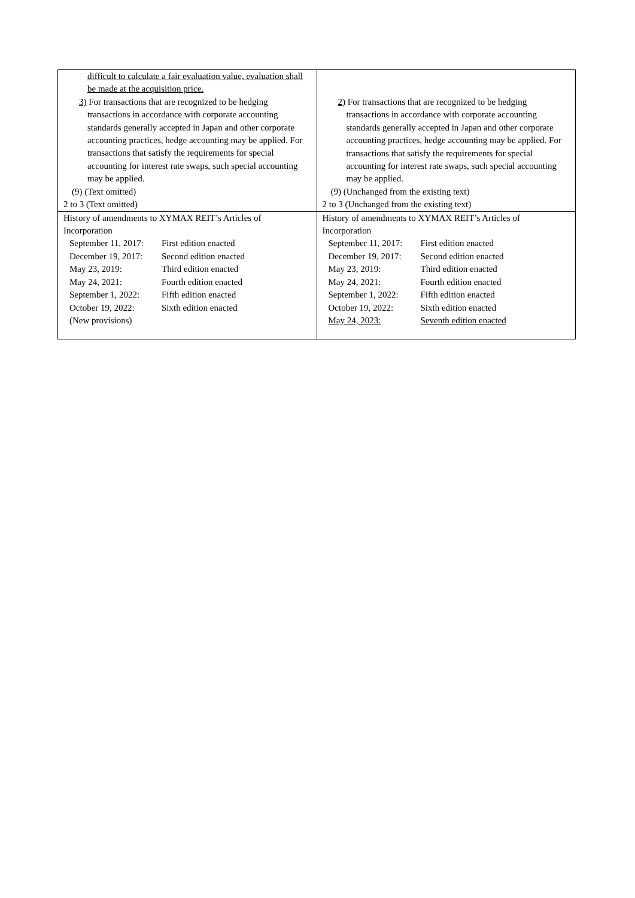| difficult to calculate a fair evaluation value, evaluation shall be made at the acquisition price. 3) For transactions that are recognized to be hedging transactions in accordance with corporate accounting standards generally accepted in Japan and other corporate accounting practices, hedge accounting may be applied. For transactions that satisfy the requirements for special accounting for interest rate swaps, such special accounting may be applied. (9) (Text omitted) 2 to 3 (Text omitted) | 2) For transactions that are recognized to be hedging transactions in accordance with corporate accounting standards generally accepted in Japan and other corporate accounting practices, hedge accounting may be applied. For transactions that satisfy the requirements for special accounting for interest rate swaps, such special accounting may be applied. (9) (Unchanged from the existing text) 2 to 3 (Unchanged from the existing text) |
| History of amendments to XYMAX REIT’s Articles of Incorporation September 11, 2017: First edition enacted December 19, 2017: Second edition enacted May 23, 2019: Third edition enacted May 24, 2021: Fourth edition enacted September 1, 2022: Fifth edition enacted October 19, 2022: Sixth edition enacted (New provisions) | History of amendments to XYMAX REIT’s Articles of Incorporation September 11, 2017: First edition enacted December 19, 2017: Second edition enacted May 23, 2019: Third edition enacted May 24, 2021: Fourth edition enacted September 1, 2022: Fifth edition enacted October 19, 2022: Sixth edition enacted May 24, 2023: Seventh edition enacted |